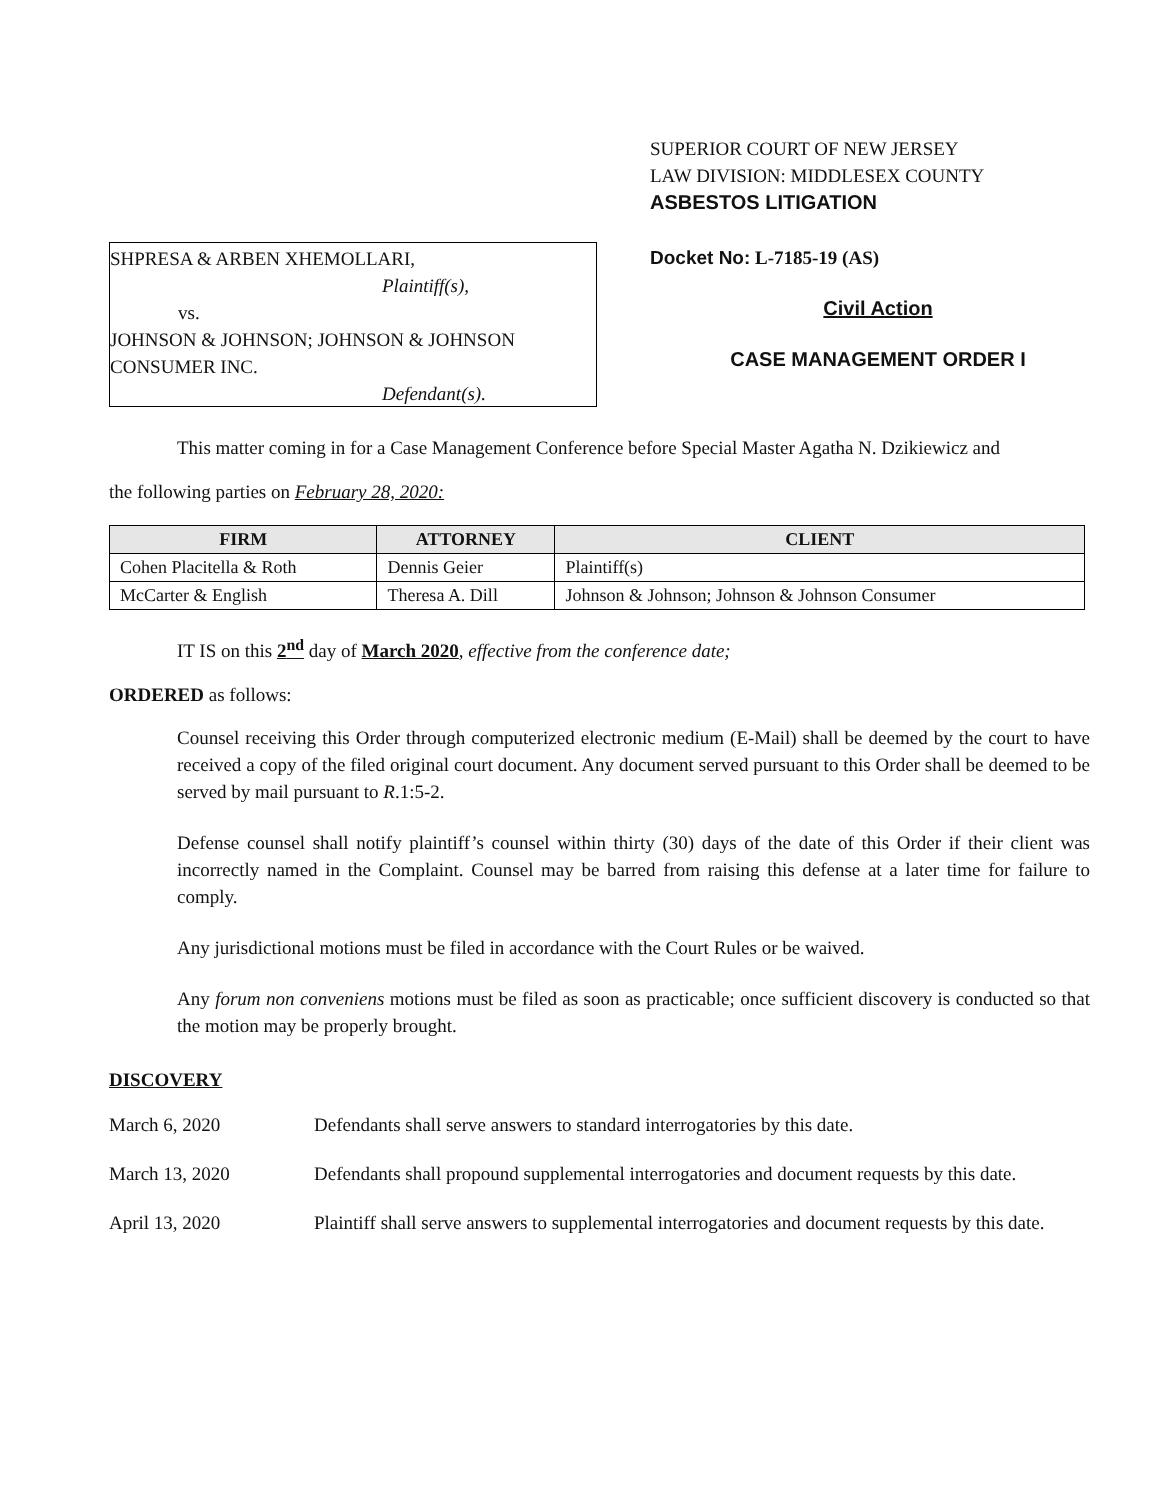SHPRESA & ARBEN XHEMOLLARI,
Plaintiff(s),
vs.
JOHNSON & JOHNSON; JOHNSON & JOHNSON
CONSUMER INC.
Defendant(s).
SUPERIOR COURT OF NEW JERSEY
LAW DIVISION: MIDDLESEX COUNTY
ASBESTOS LITIGATION
Docket No: L-7185-19 (AS)
Civil Action
CASE MANAGEMENT ORDER I
This matter coming in for a Case Management Conference before Special Master Agatha N. Dzikiewicz and
the following parties on February 28, 2020:
| FIRM | ATTORNEY | CLIENT |
| --- | --- | --- |
| Cohen Placitella & Roth | Dennis Geier | Plaintiff(s) |
| McCarter & English | Theresa A. Dill | Johnson & Johnson; Johnson & Johnson Consumer |
IT IS on this 2<sup>nd</sup> day of March 2020, effective from the conference date;
ORDERED as follows:
Counsel receiving this Order through computerized electronic medium (E-Mail) shall be deemed by the court to have received a copy of the filed original court document. Any document served pursuant to this Order shall be deemed to be served by mail pursuant to R.1:5-2.
Defense counsel shall notify plaintiff’s counsel within thirty (30) days of the date of this Order if their client was incorrectly named in the Complaint. Counsel may be barred from raising this defense at a later time for failure to comply.
Any jurisdictional motions must be filed in accordance with the Court Rules or be waived.
Any forum non conveniens motions must be filed as soon as practicable; once sufficient discovery is conducted so that the motion may be properly brought.
DISCOVERY
March 6, 2020 Defendants shall serve answers to standard interrogatories by this date.
March 13, 2020 Defendants shall propound supplemental interrogatories and document requests by this date.
April 13, 2020 Plaintiff shall serve answers to supplemental interrogatories and document requests by this date.